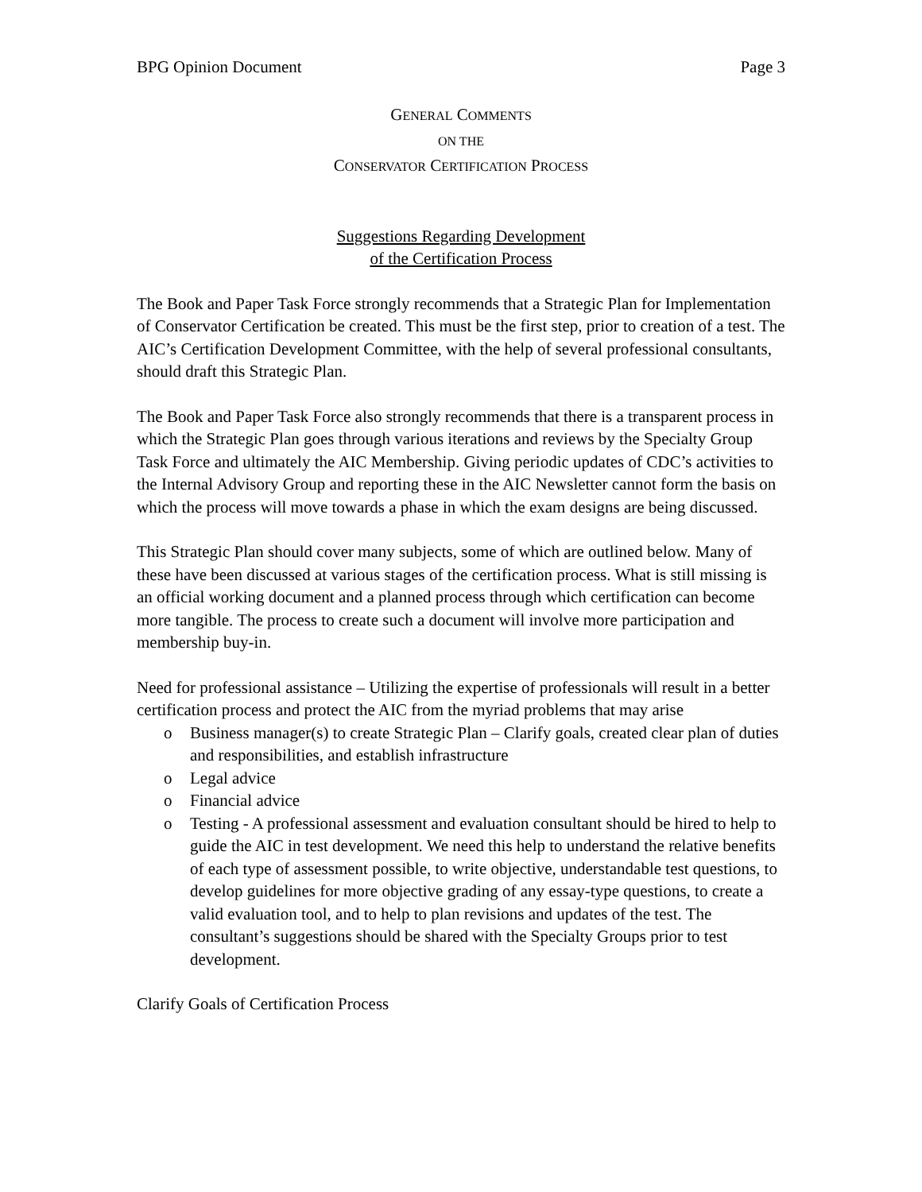BPG Opinion Document Page 3
GENERAL COMMENTS
ON THE
CONSERVATOR CERTIFICATION PROCESS
Suggestions Regarding Development
of the Certification Process
The Book and Paper Task Force strongly recommends that a Strategic Plan for Implementation of Conservator Certification be created. This must be the first step, prior to creation of a test. The AIC’s Certification Development Committee, with the help of several professional consultants, should draft this Strategic Plan.
The Book and Paper Task Force also strongly recommends that there is a transparent process in which the Strategic Plan goes through various iterations and reviews by the Specialty Group Task Force and ultimately the AIC Membership. Giving periodic updates of CDC’s activities to the Internal Advisory Group and reporting these in the AIC Newsletter cannot form the basis on which the process will move towards a phase in which the exam designs are being discussed.
This Strategic Plan should cover many subjects, some of which are outlined below. Many of these have been discussed at various stages of the certification process. What is still missing is an official working document and a planned process through which certification can become more tangible. The process to create such a document will involve more participation and membership buy-in.
Need for professional assistance – Utilizing the expertise of professionals will result in a better certification process and protect the AIC from the myriad problems that may arise
o Business manager(s) to create Strategic Plan – Clarify goals, created clear plan of duties and responsibilities, and establish infrastructure
o Legal advice
o Financial advice
o Testing - A professional assessment and evaluation consultant should be hired to help to guide the AIC in test development. We need this help to understand the relative benefits of each type of assessment possible, to write objective, understandable test questions, to develop guidelines for more objective grading of any essay-type questions, to create a valid evaluation tool, and to help to plan revisions and updates of the test. The consultant’s suggestions should be shared with the Specialty Groups prior to test development.
Clarify Goals of Certification Process